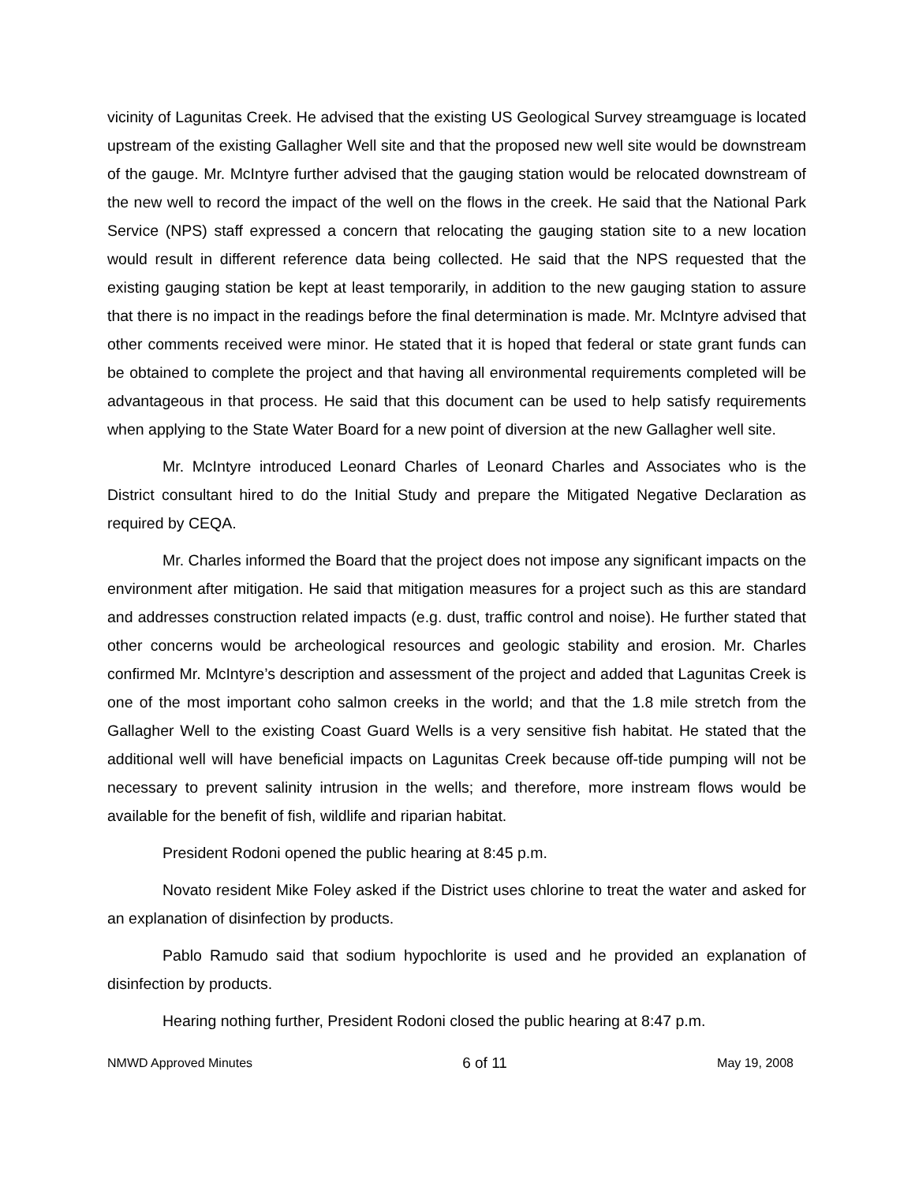vicinity of Lagunitas Creek. He advised that the existing US Geological Survey streamguage is located upstream of the existing Gallagher Well site and that the proposed new well site would be downstream of the gauge. Mr. McIntyre further advised that the gauging station would be relocated downstream of the new well to record the impact of the well on the flows in the creek. He said that the National Park Service (NPS) staff expressed a concern that relocating the gauging station site to a new location would result in different reference data being collected. He said that the NPS requested that the existing gauging station be kept at least temporarily, in addition to the new gauging station to assure that there is no impact in the readings before the final determination is made. Mr. McIntyre advised that other comments received were minor. He stated that it is hoped that federal or state grant funds can be obtained to complete the project and that having all environmental requirements completed will be advantageous in that process. He said that this document can be used to help satisfy requirements when applying to the State Water Board for a new point of diversion at the new Gallagher well site.
Mr. McIntyre introduced Leonard Charles of Leonard Charles and Associates who is the District consultant hired to do the Initial Study and prepare the Mitigated Negative Declaration as required by CEQA.
Mr. Charles informed the Board that the project does not impose any significant impacts on the environment after mitigation. He said that mitigation measures for a project such as this are standard and addresses construction related impacts (e.g. dust, traffic control and noise). He further stated that other concerns would be archeological resources and geologic stability and erosion. Mr. Charles confirmed Mr. McIntyre’s description and assessment of the project and added that Lagunitas Creek is one of the most important coho salmon creeks in the world; and that the 1.8 mile stretch from the Gallagher Well to the existing Coast Guard Wells is a very sensitive fish habitat. He stated that the additional well will have beneficial impacts on Lagunitas Creek because off-tide pumping will not be necessary to prevent salinity intrusion in the wells; and therefore, more instream flows would be available for the benefit of fish, wildlife and riparian habitat.
President Rodoni opened the public hearing at 8:45 p.m.
Novato resident Mike Foley asked if the District uses chlorine to treat the water and asked for an explanation of disinfection by products.
Pablo Ramudo said that sodium hypochlorite is used and he provided an explanation of disinfection by products.
Hearing nothing further, President Rodoni closed the public hearing at 8:47 p.m.
NMWD Approved Minutes 6 of 11 May 19, 2008